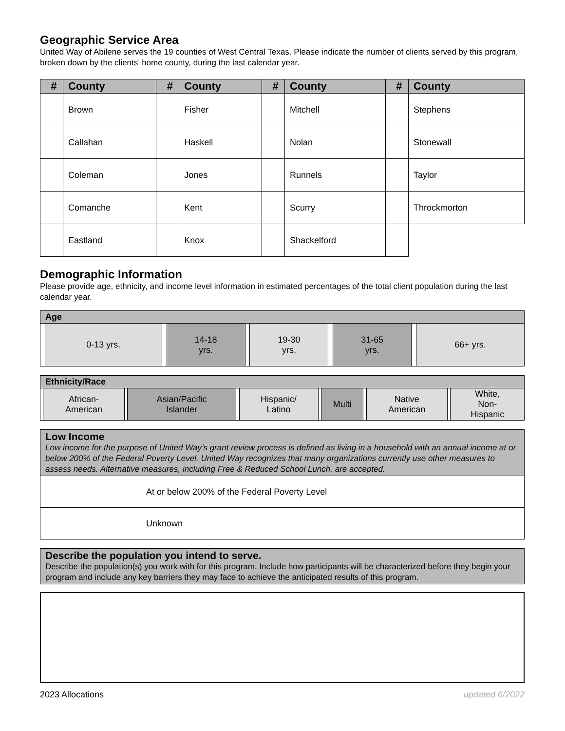Geographic Service Area
United Way of Abilene serves the 19 counties of West Central Texas. Please indicate the number of clients served by this program, broken down by the clients’ home county, during the last calendar year.
| # | County | # | County | # | County | # | County |
| --- | --- | --- | --- | --- | --- | --- | --- |
| | Brown | | Fisher | | Mitchell | | Stephens |
| | Callahan | | Haskell | | Nolan | | Stonewall |
| | Coleman | | Jones | | Runnels | | Taylor |
| | Comanche | | Kent | | Scurry | | Throckmorton |
| | Eastland | | Knox | | Shackelford | | |
Demographic Information
Please provide age, ethnicity, and income level information in estimated percentages of the total client population during the last calendar year.
| Age | | | | | | | | | |
| | 0-13 yrs. | | 14-18 yrs. | | 19-30 yrs. | | 31-65 yrs. | | 66+ yrs. |
| Ethnicity/Race | | | | | | | | | | | |
| | African- American | | Asian/Pacific Islander | | Hispanic/ Latino | | Multi | | Native American | | White, Non- Hispanic |
| Low Income Low income for the purpose of United Way’s grant review process is defined as living in a household with an annual income at or below 200% of the Federal Poverty Level. United Way recognizes that many organizations currently use other measures to assess needs. Alternative measures, including Free & Reduced School Lunch, are accepted. | |
| | At or below 200% of the Federal Poverty Level |
| | Unknown |
Describe the population you intend to serve.
Describe the population(s) you work with for this program. Include how participants will be characterized before they begin your program and include any key barriers they may face to achieve the anticipated results of this program.
2023 Allocations updated 6/2022